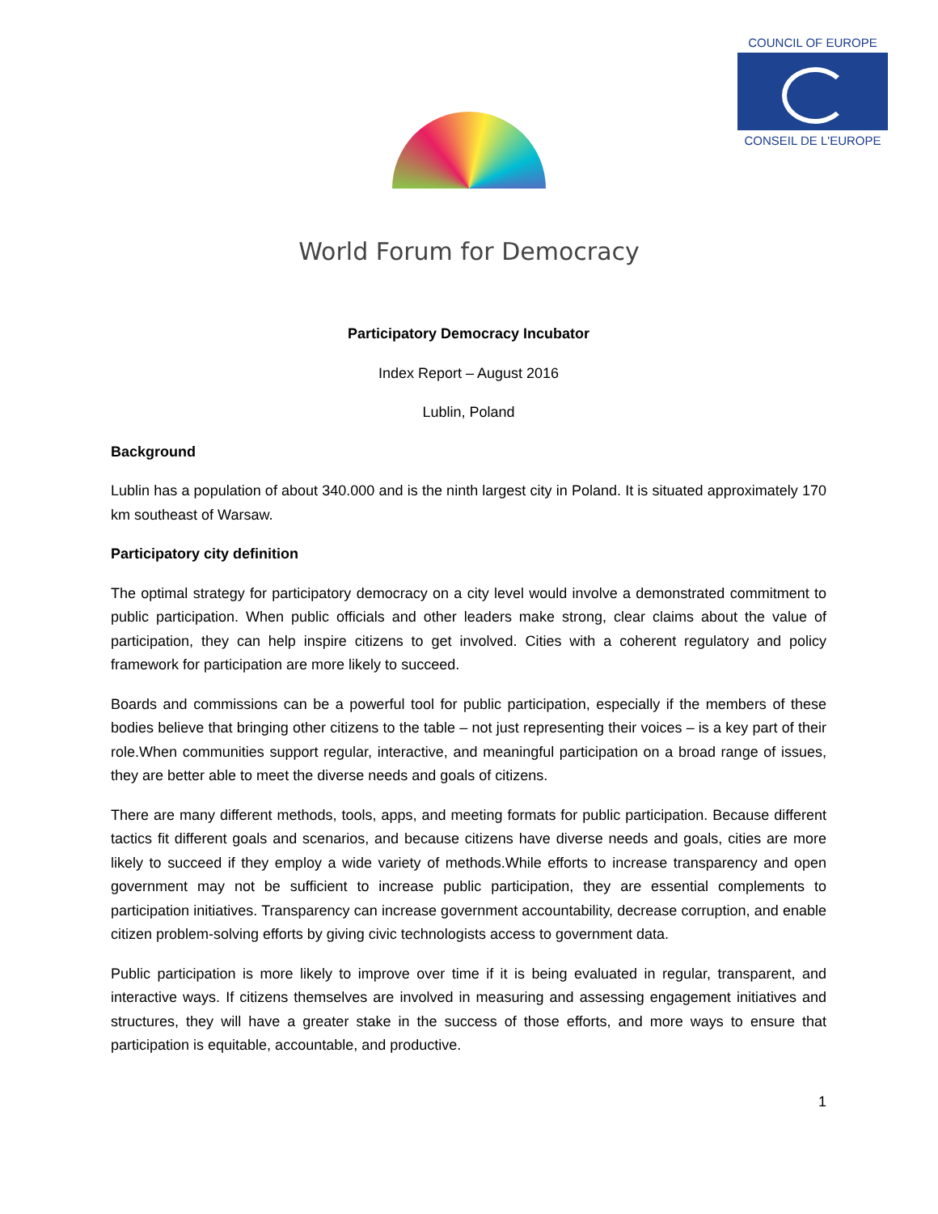COUNCIL OF EUROPE
CONSEIL DE L'EUROPE
World Forum for Democracy
Participatory Democracy Incubator
Index Report – August 2016
Lublin, Poland
Background
Lublin has a population of about 340.000 and is the ninth largest city in Poland. It is situated approximately 170 km southeast of Warsaw.
Participatory city definition
The optimal strategy for participatory democracy on a city level would involve a demonstrated commitment to public participation. When public officials and other leaders make strong, clear claims about the value of participation, they can help inspire citizens to get involved. Cities with a coherent regulatory and policy framework for participation are more likely to succeed.
Boards and commissions can be a powerful tool for public participation, especially if the members of these bodies believe that bringing other citizens to the table – not just representing their voices – is a key part of their role.When communities support regular, interactive, and meaningful participation on a broad range of issues, they are better able to meet the diverse needs and goals of citizens.
There are many different methods, tools, apps, and meeting formats for public participation. Because different tactics fit different goals and scenarios, and because citizens have diverse needs and goals, cities are more likely to succeed if they employ a wide variety of methods.While efforts to increase transparency and open government may not be sufficient to increase public participation, they are essential complements to participation initiatives. Transparency can increase government accountability, decrease corruption, and enable citizen problem-solving efforts by giving civic technologists access to government data.
Public participation is more likely to improve over time if it is being evaluated in regular, transparent, and interactive ways. If citizens themselves are involved in measuring and assessing engagement initiatives and structures, they will have a greater stake in the success of those efforts, and more ways to ensure that participation is equitable, accountable, and productive.
1